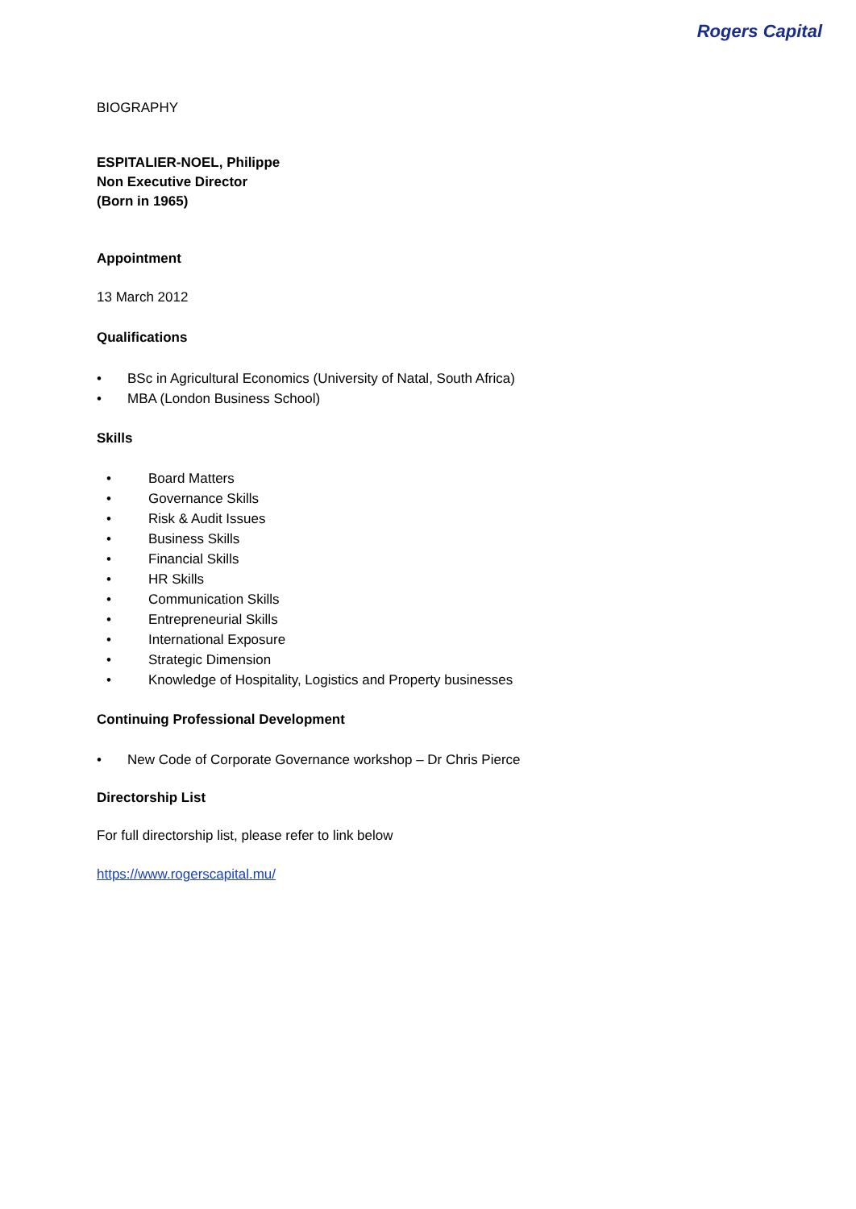Rogers Capital
BIOGRAPHY
ESPITALIER-NOEL, Philippe
Non Executive Director
(Born in 1965)
Appointment
13 March 2012
Qualifications
• BSc in Agricultural Economics (University of Natal, South Africa)
• MBA (London Business School)
Skills
• Board Matters
• Governance Skills
• Risk & Audit Issues
• Business Skills
• Financial Skills
• HR Skills
• Communication Skills
• Entrepreneurial Skills
• International Exposure
• Strategic Dimension
• Knowledge of Hospitality, Logistics and Property businesses
Continuing Professional Development
• New Code of Corporate Governance workshop – Dr Chris Pierce
Directorship List
For full directorship list, please refer to link below
https://www.rogerscapital.mu/